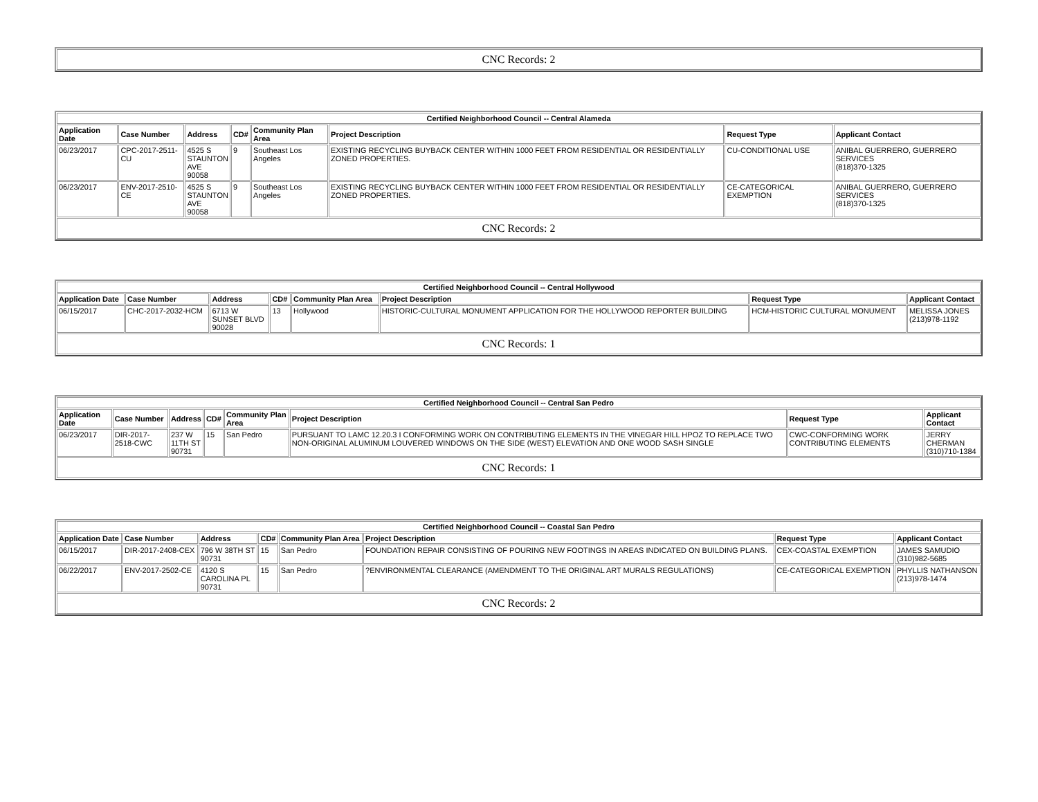| CNC Records: 2 |
| Certified Neighborhood Council -- Central Alameda | | | | | | | |
| --- | --- | --- | --- | --- | --- | --- | --- |
| Application Date | Case Number | Address | CD# | Community Plan Area | Project Description | Request Type | Applicant Contact |
| 06/23/2017 | CPC-2017-2511-CU | 4525 S STAUNTON AVE 90058 | 9 | Southeast Los Angeles | EXISTING RECYCLING BUYBACK CENTER WITHIN 1000 FEET FROM RESIDENTIAL OR RESIDENTIALLY ZONED PROPERTIES. | CU-CONDITIONAL USE | ANIBAL GUERRERO, GUERRERO SERVICES (818)370-1325 |
| 06/23/2017 | ENV-2017-2510-CE | 4525 S STAUNTON AVE 90058 | 9 | Southeast Los Angeles | EXISTING RECYCLING BUYBACK CENTER WITHIN 1000 FEET FROM RESIDENTIAL OR RESIDENTIALLY ZONED PROPERTIES. | CE-CATEGORICAL EXEMPTION | ANIBAL GUERRERO, GUERRERO SERVICES (818)370-1325 |
| CNC Records: 2 | | | | | | | |
| Certified Neighborhood Council -- Central Hollywood | | | | | | | |
| --- | --- | --- | --- | --- | --- | --- | --- |
| Application Date | Case Number | Address | CD# | Community Plan Area | Project Description | Request Type | Applicant Contact |
| 06/15/2017 | CHC-2017-2032-HCM | 6713 W SUNSET BLVD 90028 | 13 | Hollywood | HISTORIC-CULTURAL MONUMENT APPLICATION FOR THE HOLLYWOOD REPORTER BUILDING | HCM-HISTORIC CULTURAL MONUMENT | MELISSA JONES (213)978-1192 |
| CNC Records: 1 | | | | | | | |
| Certified Neighborhood Council -- Central San Pedro | | | | | | | |
| --- | --- | --- | --- | --- | --- | --- | --- |
| Application Date | Case Number | Address | CD# | Community Plan Area | Project Description | Request Type | Applicant Contact |
| 06/23/2017 | DIR-2017-2518-CWC | 237 W 11TH ST 90731 | 15 | San Pedro | PURSUANT TO LAMC 12.20.3 I CONFORMING WORK ON CONTRIBUTING ELEMENTS IN THE VINEGAR HILL HPOZ TO REPLACE TWO NON-ORIGINAL ALUMINUM LOUVERED WINDOWS ON THE SIDE (WEST) ELEVATION AND ONE WOOD SASH SINGLE | CWC-CONFORMING WORK CONTRIBUTING ELEMENTS | JERRY CHERMAN (310)710-1384 |
| CNC Records: 1 | | | | | | | |
| Certified Neighborhood Council -- Coastal San Pedro | | | | | | | |
| --- | --- | --- | --- | --- | --- | --- | --- |
| Application Date | Case Number | Address | CD# | Community Plan Area | Project Description | Request Type | Applicant Contact |
| 06/15/2017 | DIR-2017-2408-CEX | 796 W 38TH ST 90731 | 15 | San Pedro | FOUNDATION REPAIR CONSISTING OF POURING NEW FOOTINGS IN AREAS INDICATED ON BUILDING PLANS. | CEX-COASTAL EXEMPTION | JAMES SAMUDIO (310)982-5685 |
| 06/22/2017 | ENV-2017-2502-CE | 4120 S CAROLINA PL 90731 | 15 | San Pedro | ?ENVIRONMENTAL CLEARANCE (AMENDMENT TO THE ORIGINAL ART MURALS REGULATIONS) | CE-CATEGORICAL EXEMPTION | PHYLLIS NATHANSON (213)978-1474 |
| CNC Records: 2 | | | | | | | |